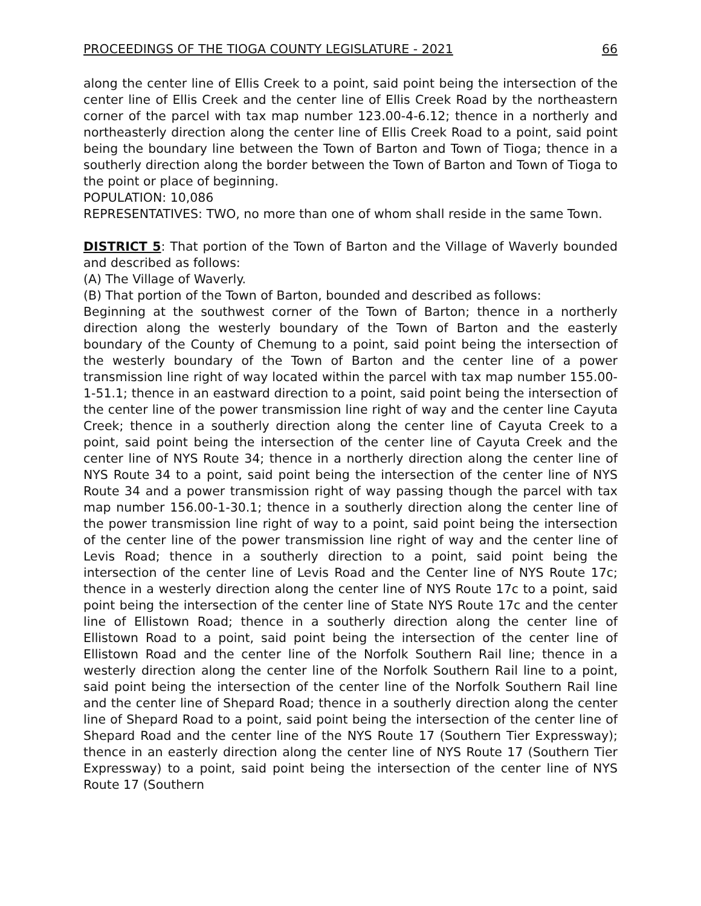PROCEEDINGS OF THE TIOGA COUNTY LEGISLATURE - 2021 66
along the center line of Ellis Creek to a point, said point being the intersection of the center line of Ellis Creek and the center line of Ellis Creek Road by the northeastern corner of the parcel with tax map number 123.00-4-6.12; thence in a northerly and northeasterly direction along the center line of Ellis Creek Road to a point, said point being the boundary line between the Town of Barton and Town of Tioga; thence in a southerly direction along the border between the Town of Barton and Town of Tioga to the point or place of beginning.
POPULATION: 10,086
REPRESENTATIVES: TWO, no more than one of whom shall reside in the same Town.
DISTRICT 5: That portion of the Town of Barton and the Village of Waverly bounded and described as follows:
(A) The Village of Waverly.
(B) That portion of the Town of Barton, bounded and described as follows:
Beginning at the southwest corner of the Town of Barton; thence in a northerly direction along the westerly boundary of the Town of Barton and the easterly boundary of the County of Chemung to a point, said point being the intersection of the westerly boundary of the Town of Barton and the center line of a power transmission line right of way located within the parcel with tax map number 155.00-1-51.1; thence in an eastward direction to a point, said point being the intersection of the center line of the power transmission line right of way and the center line Cayuta Creek; thence in a southerly direction along the center line of Cayuta Creek to a point, said point being the intersection of the center line of Cayuta Creek and the center line of NYS Route 34; thence in a northerly direction along the center line of NYS Route 34 to a point, said point being the intersection of the center line of NYS Route 34 and a power transmission right of way passing though the parcel with tax map number 156.00-1-30.1; thence in a southerly direction along the center line of the power transmission line right of way to a point, said point being the intersection of the center line of the power transmission line right of way and the center line of Levis Road; thence in a southerly direction to a point, said point being the intersection of the center line of Levis Road and the Center line of NYS Route 17c; thence in a westerly direction along the center line of NYS Route 17c to a point, said point being the intersection of the center line of State NYS Route 17c and the center line of Ellistown Road; thence in a southerly direction along the center line of Ellistown Road to a point, said point being the intersection of the center line of Ellistown Road and the center line of the Norfolk Southern Rail line; thence in a westerly direction along the center line of the Norfolk Southern Rail line to a point, said point being the intersection of the center line of the Norfolk Southern Rail line and the center line of Shepard Road; thence in a southerly direction along the center line of Shepard Road to a point, said point being the intersection of the center line of Shepard Road and the center line of the NYS Route 17 (Southern Tier Expressway); thence in an easterly direction along the center line of NYS Route 17 (Southern Tier Expressway) to a point, said point being the intersection of the center line of NYS Route 17 (Southern